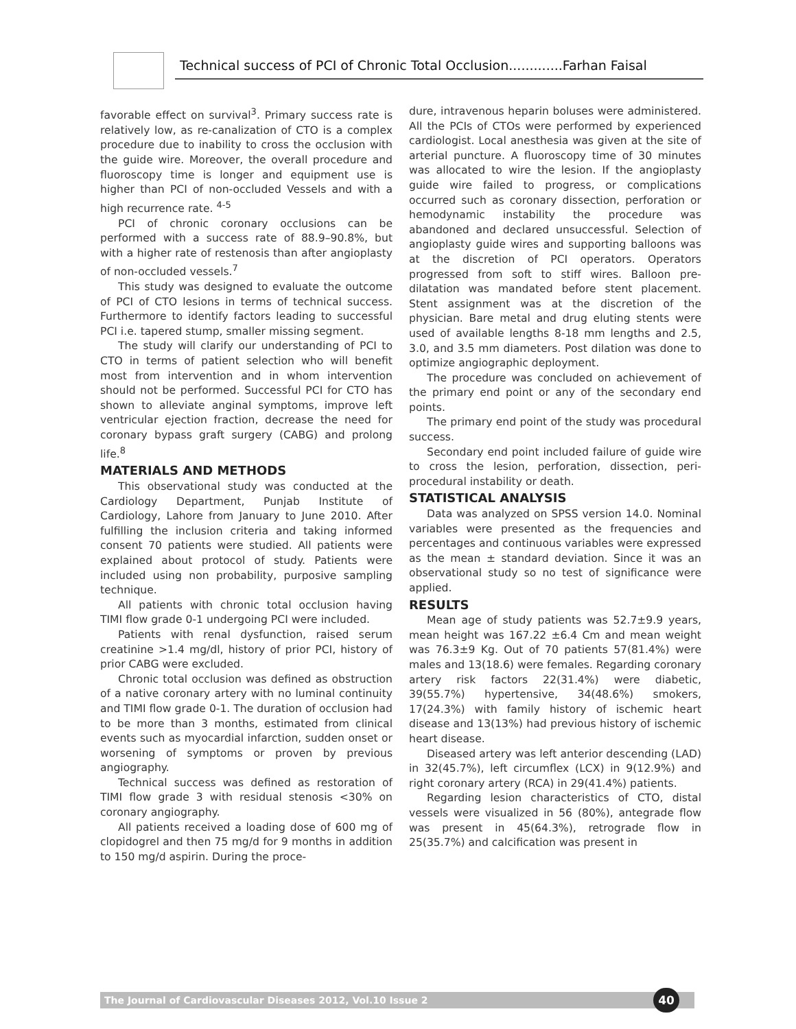Technical success of PCI of Chronic Total Occlusion.............Farhan Faisal
favorable effect on survival<sup>3</sup>. Primary success rate is relatively low, as re-canalization of CTO is a complex procedure due to inability to cross the occlusion with the guide wire. Moreover, the overall procedure and fluoroscopy time is longer and equipment use is higher than PCI of non-occluded Vessels and with a high recurrence rate. <sup>4-5</sup>
PCI of chronic coronary occlusions can be performed with a success rate of 88.9–90.8%, but with a higher rate of restenosis than after angioplasty of non-occluded vessels.<sup>7</sup>
This study was designed to evaluate the outcome of PCI of CTO lesions in terms of technical success. Furthermore to identify factors leading to successful PCI i.e. tapered stump, smaller missing segment.
The study will clarify our understanding of PCI to CTO in terms of patient selection who will benefit most from intervention and in whom intervention should not be performed. Successful PCI for CTO has shown to alleviate anginal symptoms, improve left ventricular ejection fraction, decrease the need for coronary bypass graft surgery (CABG) and prolong life.<sup>8</sup>
MATERIALS AND METHODS
This observational study was conducted at the Cardiology Department, Punjab Institute of Cardiology, Lahore from January to June 2010. After fulfilling the inclusion criteria and taking informed consent 70 patients were studied. All patients were explained about protocol of study. Patients were included using non probability, purposive sampling technique.
All patients with chronic total occlusion having TIMI flow grade 0-1 undergoing PCI were included.
Patients with renal dysfunction, raised serum creatinine >1.4 mg/dl, history of prior PCI, history of prior CABG were excluded.
Chronic total occlusion was defined as obstruction of a native coronary artery with no luminal continuity and TIMI flow grade 0-1. The duration of occlusion had to be more than 3 months, estimated from clinical events such as myocardial infarction, sudden onset or worsening of symptoms or proven by previous angiography.
Technical success was defined as restoration of TIMI flow grade 3 with residual stenosis <30% on coronary angiography.
All patients received a loading dose of 600 mg of clopidogrel and then 75 mg/d for 9 months in addition to 150 mg/d aspirin. During the proce-
dure, intravenous heparin boluses were administered. All the PCIs of CTOs were performed by experienced cardiologist. Local anesthesia was given at the site of arterial puncture. A fluoroscopy time of 30 minutes was allocated to wire the lesion. If the angioplasty guide wire failed to progress, or complications occurred such as coronary dissection, perforation or hemodynamic instability the procedure was abandoned and declared unsuccessful. Selection of angioplasty guide wires and supporting balloons was at the discretion of PCI operators. Operators progressed from soft to stiff wires. Balloon pre-dilatation was mandated before stent placement. Stent assignment was at the discretion of the physician. Bare metal and drug eluting stents were used of available lengths 8-18 mm lengths and 2.5, 3.0, and 3.5 mm diameters. Post dilation was done to optimize angiographic deployment.
The procedure was concluded on achievement of the primary end point or any of the secondary end points.
The primary end point of the study was procedural success.
Secondary end point included failure of guide wire to cross the lesion, perforation, dissection, peri-procedural instability or death.
STATISTICAL ANALYSIS
Data was analyzed on SPSS version 14.0. Nominal variables were presented as the frequencies and percentages and continuous variables were expressed as the mean ± standard deviation. Since it was an observational study so no test of significance were applied.
RESULTS
Mean age of study patients was 52.7±9.9 years, mean height was 167.22 ±6.4 Cm and mean weight was 76.3±9 Kg. Out of 70 patients 57(81.4%) were males and 13(18.6) were females. Regarding coronary artery risk factors 22(31.4%) were diabetic, 39(55.7%) hypertensive, 34(48.6%) smokers, 17(24.3%) with family history of ischemic heart disease and 13(13%) had previous history of ischemic heart disease.
Diseased artery was left anterior descending (LAD) in 32(45.7%), left circumflex (LCX) in 9(12.9%) and right coronary artery (RCA) in 29(41.4%) patients.
Regarding lesion characteristics of CTO, distal vessels were visualized in 56 (80%), antegrade flow was present in 45(64.3%), retrograde flow in 25(35.7%) and calcification was present in
The Journal of Cardiovascular Diseases 2012, Vol.10 Issue 2 40